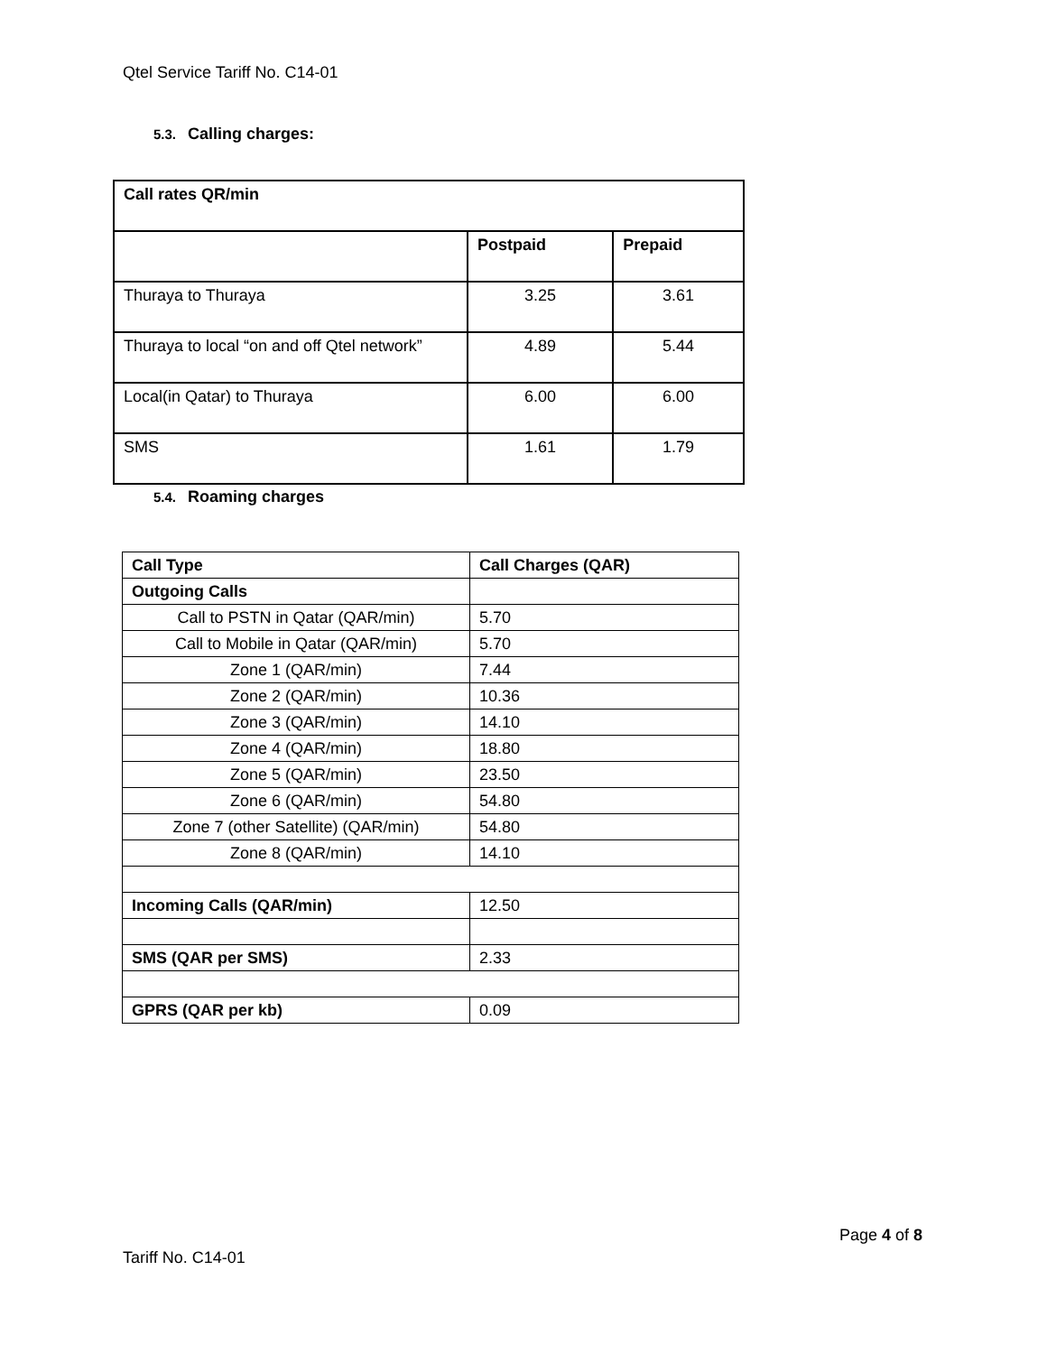Qtel Service Tariff No. C14-01
5.3. Calling charges:
| Call rates QR/min | | |
| --- | --- | --- |
| | Postpaid | Prepaid |
| Thuraya to Thuraya | 3.25 | 3.61 |
| Thuraya to local “on and off Qtel network” | 4.89 | 5.44 |
| Local(in Qatar) to Thuraya | 6.00 | 6.00 |
| SMS | 1.61 | 1.79 |
5.4. Roaming charges
| Call Type | Call Charges (QAR) |
| --- | --- |
| Outgoing Calls | |
| Call to PSTN in Qatar (QAR/min) | 5.70 |
| Call to Mobile in Qatar (QAR/min) | 5.70 |
| Zone 1 (QAR/min) | 7.44 |
| Zone 2 (QAR/min) | 10.36 |
| Zone 3 (QAR/min) | 14.10 |
| Zone 4 (QAR/min) | 18.80 |
| Zone 5 (QAR/min) | 23.50 |
| Zone 6 (QAR/min) | 54.80 |
| Zone 7 (other Satellite) (QAR/min) | 54.80 |
| Zone 8 (QAR/min) | 14.10 |
| Incoming Calls (QAR/min) | 12.50 |
| SMS (QAR per SMS) | 2.33 |
| GPRS (QAR per kb) | 0.09 |
Page 4 of 8
Tariff No. C14-01